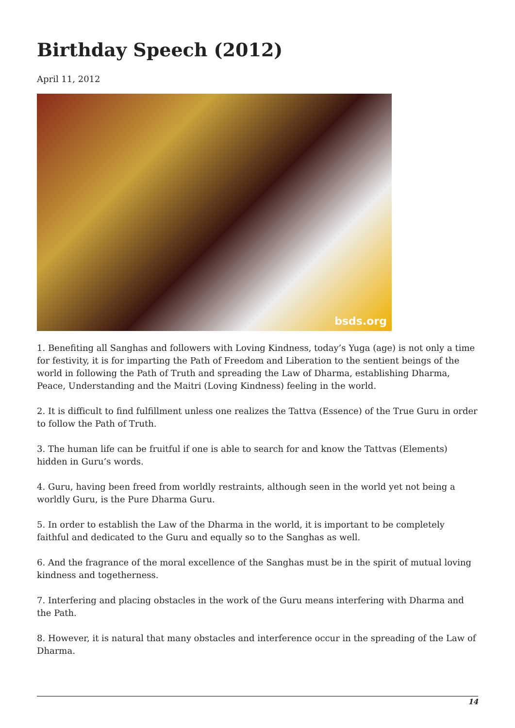Birthday Speech (2012)
April 11, 2012
bsds.org
1. Benefiting all Sanghas and followers with Loving Kindness, today’s Yuga (age) is not only a time for festivity, it is for imparting the Path of Freedom and Liberation to the sentient beings of the world in following the Path of Truth and spreading the Law of Dharma, establishing Dharma, Peace, Understanding and the Maitri (Loving Kindness) feeling in the world.
2. It is difficult to find fulfillment unless one realizes the Tattva (Essence) of the True Guru in order to follow the Path of Truth.
3. The human life can be fruitful if one is able to search for and know the Tattvas (Elements) hidden in Guru’s words.
4. Guru, having been freed from worldly restraints, although seen in the world yet not being a worldly Guru, is the Pure Dharma Guru.
5. In order to establish the Law of the Dharma in the world, it is important to be completely faithful and dedicated to the Guru and equally so to the Sanghas as well.
6. And the fragrance of the moral excellence of the Sanghas must be in the spirit of mutual loving kindness and togetherness.
7. Interfering and placing obstacles in the work of the Guru means interfering with Dharma and the Path.
8. However, it is natural that many obstacles and interference occur in the spreading of the Law of Dharma.
14